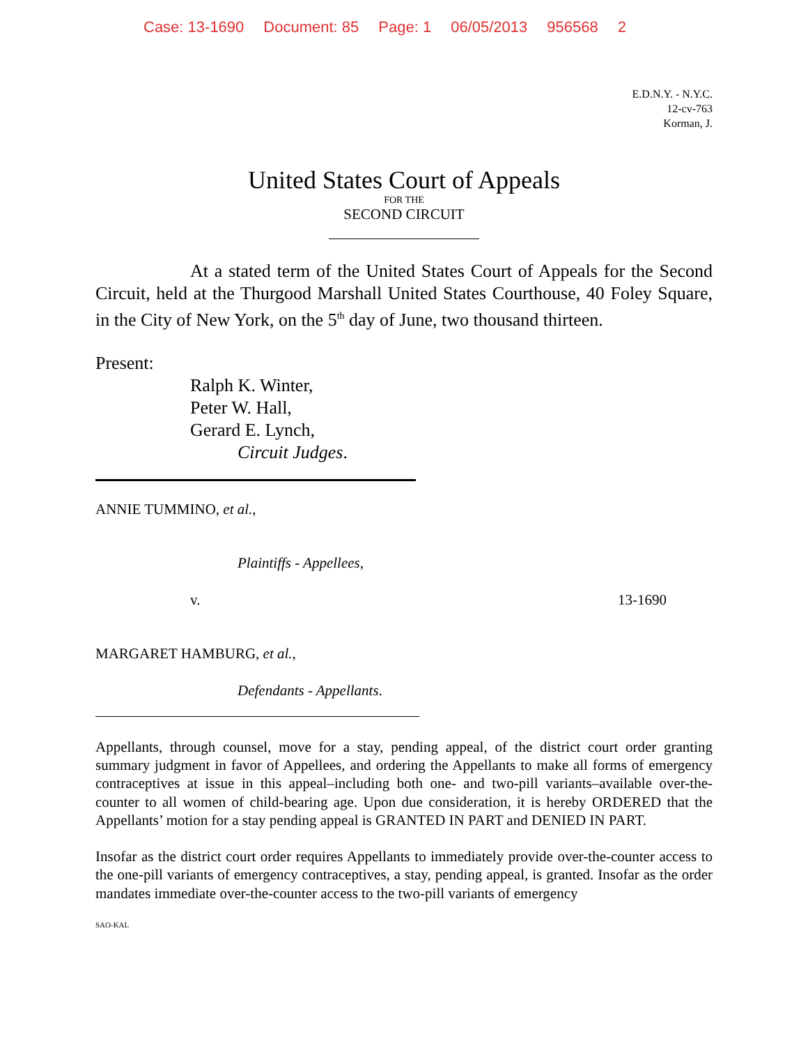Case: 13-1690 Document: 85 Page: 1 06/05/2013 956568 2
E.D.N.Y. - N.Y.C.
12-cv-763
Korman, J.
United States Court of Appeals
FOR THE
SECOND CIRCUIT
At a stated term of the United States Court of Appeals for the Second Circuit, held at the Thurgood Marshall United States Courthouse, 40 Foley Square, in the City of New York, on the 5<sup>th</sup> day of June, two thousand thirteen.
Present:
Ralph K. Winter,
Peter W. Hall,
Gerard E. Lynch,
Circuit Judges.
ANNIE TUMMINO, et al.,
Plaintiffs - Appellees,
v. 13-1690
MARGARET HAMBURG, et al.,
Defendants - Appellants.
Appellants, through counsel, move for a stay, pending appeal, of the district court order granting summary judgment in favor of Appellees, and ordering the Appellants to make all forms of emergency contraceptives at issue in this appeal–including both one- and two-pill variants–available over-the-counter to all women of child-bearing age. Upon due consideration, it is hereby ORDERED that the Appellants’ motion for a stay pending appeal is GRANTED IN PART and DENIED IN PART.
Insofar as the district court order requires Appellants to immediately provide over-the-counter access to the one-pill variants of emergency contraceptives, a stay, pending appeal, is granted. Insofar as the order mandates immediate over-the-counter access to the two-pill variants of emergency
SAO-KAL